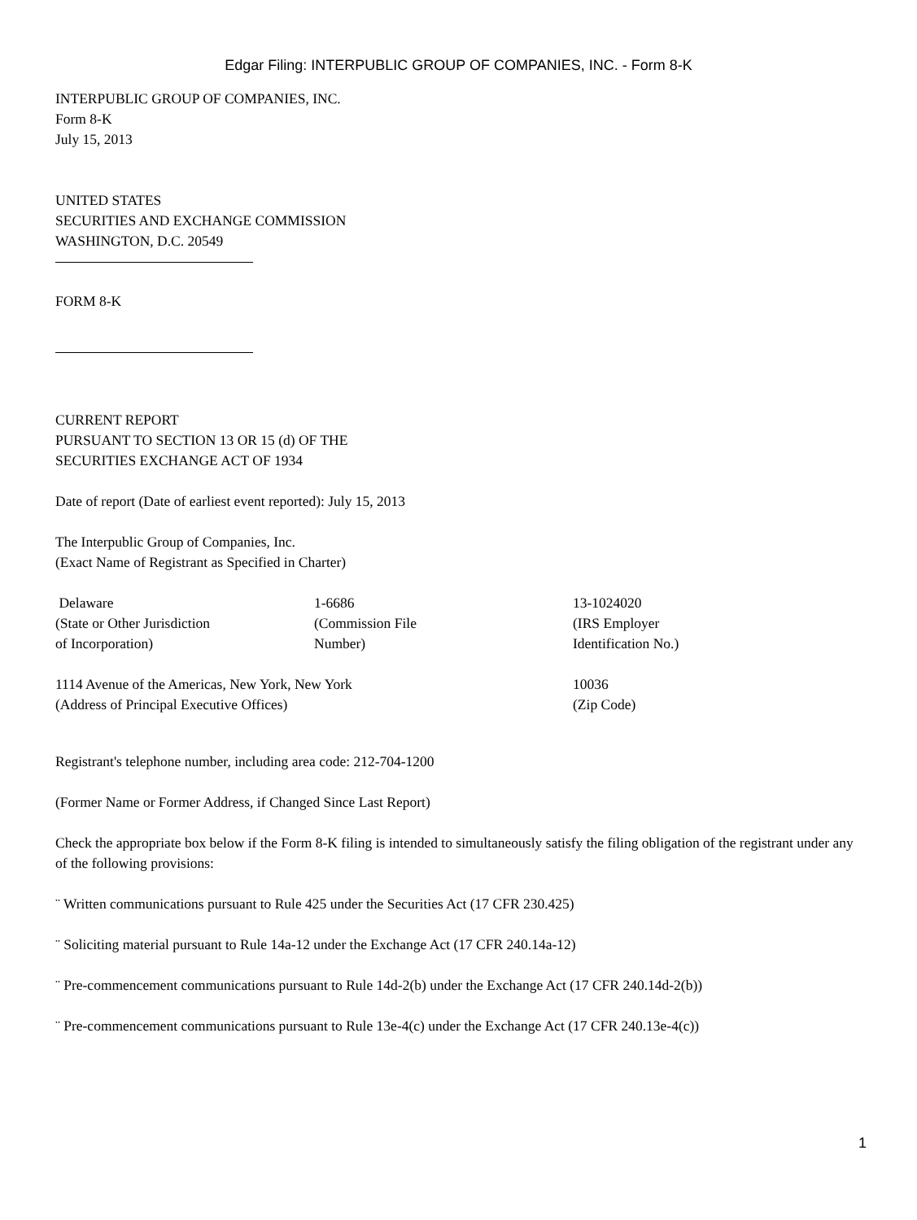Edgar Filing: INTERPUBLIC GROUP OF COMPANIES, INC. - Form 8-K
INTERPUBLIC GROUP OF COMPANIES, INC.
Form 8-K
July 15, 2013
UNITED STATES
SECURITIES AND EXCHANGE COMMISSION
WASHINGTON, D.C. 20549
FORM 8-K
CURRENT REPORT
PURSUANT TO SECTION 13 OR 15 (d) OF THE
SECURITIES EXCHANGE ACT OF 1934
Date of report (Date of earliest event reported): July 15, 2013
The Interpublic Group of Companies, Inc.
(Exact Name of Registrant as Specified in Charter)
| Delaware (State or Other Jurisdiction of Incorporation) | 1-6686 (Commission File Number) | 13-1024020 (IRS Employer Identification No.) |
| 1114 Avenue of the Americas, New York, New York (Address of Principal Executive Offices) | 10036 (Zip Code) |
Registrant's telephone number, including area code: 212-704-1200
(Former Name or Former Address, if Changed Since Last Report)
Check the appropriate box below if the Form 8-K filing is intended to simultaneously satisfy the filing obligation of the registrant under any of the following provisions:
¨ Written communications pursuant to Rule 425 under the Securities Act (17 CFR 230.425)
¨ Soliciting material pursuant to Rule 14a-12 under the Exchange Act (17 CFR 240.14a-12)
¨ Pre-commencement communications pursuant to Rule 14d-2(b) under the Exchange Act (17 CFR 240.14d-2(b))
¨ Pre-commencement communications pursuant to Rule 13e-4(c) under the Exchange Act (17 CFR 240.13e-4(c))
1